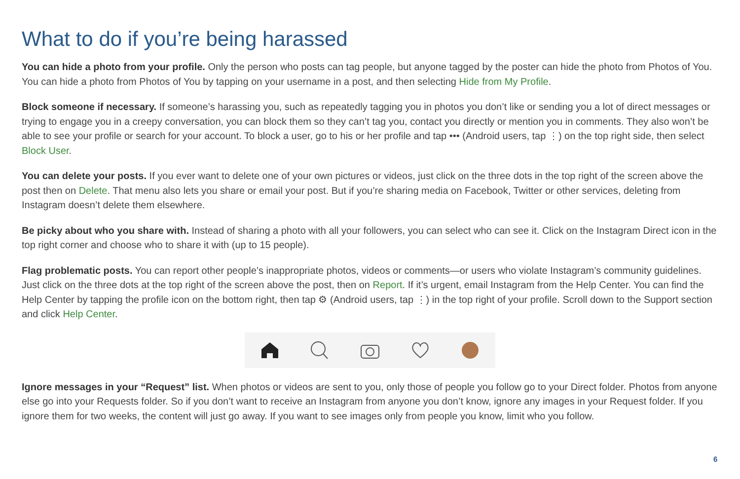What to do if you’re being harassed
You can hide a photo from your profile. Only the person who posts can tag people, but anyone tagged by the poster can hide the photo from Photos of You. You can hide a photo from Photos of You by tapping on your username in a post, and then selecting Hide from My Profile.
Block someone if necessary. If someone’s harassing you, such as repeatedly tagging you in photos you don’t like or sending you a lot of direct messages or trying to engage you in a creepy conversation, you can block them so they can’t tag you, contact you directly or mention you in comments. They also won’t be able to see your profile or search for your account. To block a user, go to his or her profile and tap ••• (Android users, tap ⋮) on the top right side, then select Block User.
You can delete your posts. If you ever want to delete one of your own pictures or videos, just click on the three dots in the top right of the screen above the post then on Delete. That menu also lets you share or email your post. But if you’re sharing media on Facebook, Twitter or other services, deleting from Instagram doesn’t delete them elsewhere.
Be picky about who you share with. Instead of sharing a photo with all your followers, you can select who can see it. Click on the Instagram Direct icon in the top right corner and choose who to share it with (up to 15 people).
Flag problematic posts. You can report other people’s inappropriate photos, videos or comments—or users who violate Instagram’s community guidelines. Just click on the three dots at the top right of the screen above the post, then on Report. If it’s urgent, email Instagram from the Help Center. You can find the Help Center by tapping the profile icon on the bottom right, then tap ⚙ (Android users, tap ⋮) in the top right of your profile. Scroll down to the Support section and click Help Center.
Ignore messages in your “Request” list. When photos or videos are sent to you, only those of people you follow go to your Direct folder. Photos from anyone else go into your Requests folder. So if you don’t want to receive an Instagram from anyone you don’t know, ignore any images in your Request folder. If you ignore them for two weeks, the content will just go away. If you want to see images only from people you know, limit who you follow.
6